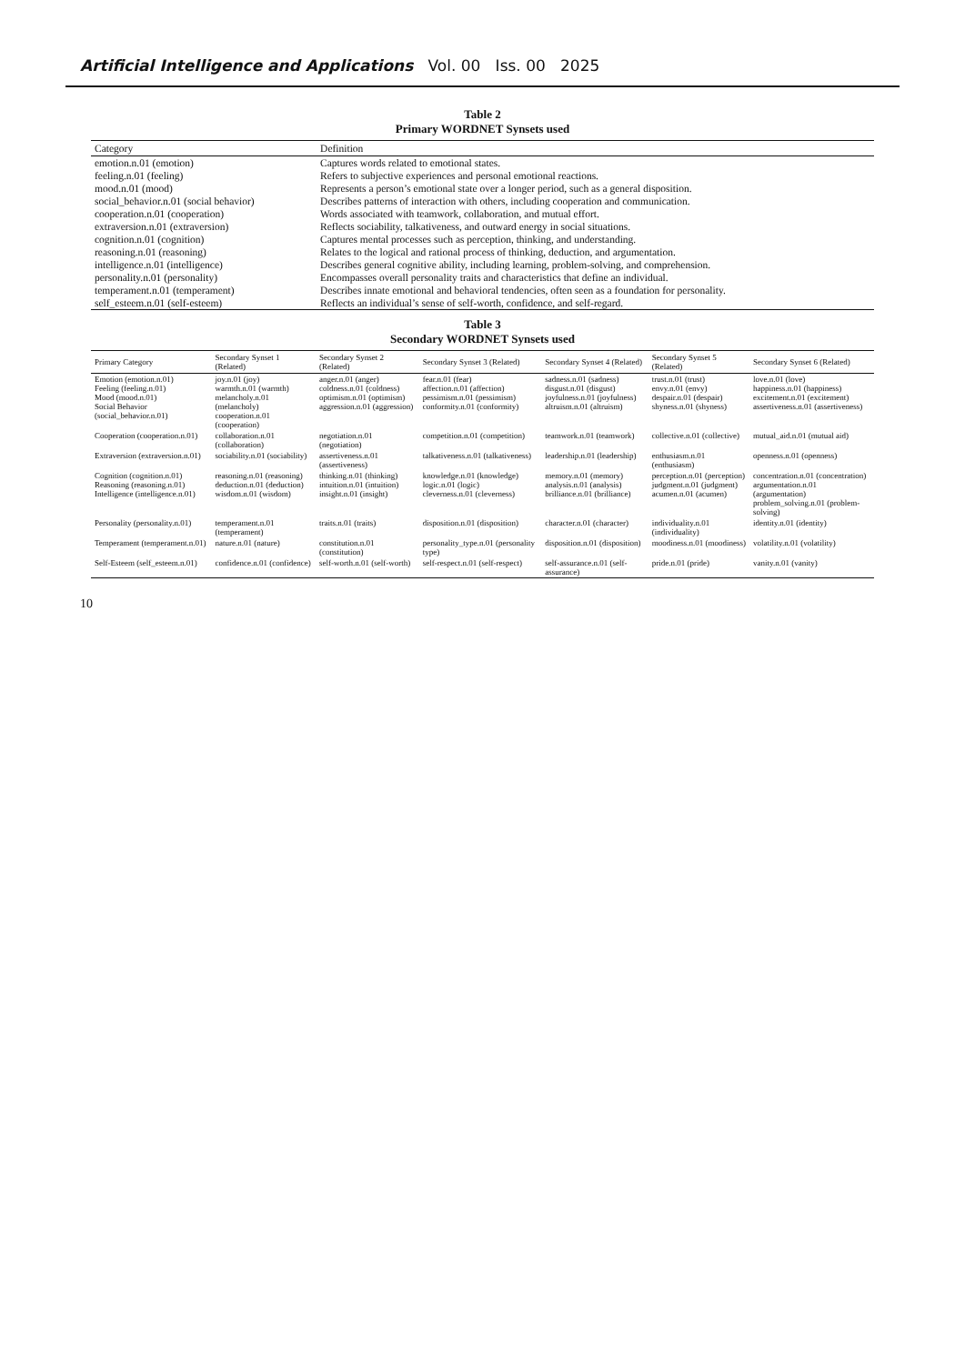Artificial Intelligence and Applications Vol. 00 Iss. 00 2025
Table 2
Primary WORDNET Synsets used
| Category | Definition |
| --- | --- |
| emotion.n.01 (emotion) | Captures words related to emotional states. |
| feeling.n.01 (feeling) | Refers to subjective experiences and personal emotional reactions. |
| mood.n.01 (mood) | Represents a person’s emotional state over a longer period, such as a general disposition. |
| social_behavior.n.01 (social behavior) | Describes patterns of interaction with others, including cooperation and communication. |
| cooperation.n.01 (cooperation) | Words associated with teamwork, collaboration, and mutual effort. |
| extraversion.n.01 (extraversion) | Reflects sociability, talkativeness, and outward energy in social situations. |
| cognition.n.01 (cognition) | Captures mental processes such as perception, thinking, and understanding. |
| reasoning.n.01 (reasoning) | Relates to the logical and rational process of thinking, deduction, and argumentation. |
| intelligence.n.01 (intelligence) | Describes general cognitive ability, including learning, problem-solving, and comprehension. |
| personality.n.01 (personality) | Encompasses overall personality traits and characteristics that define an individual. |
| temperament.n.01 (temperament) | Describes innate emotional and behavioral tendencies, often seen as a foundation for personality. |
| self_esteem.n.01 (self-esteem) | Reflects an individual’s sense of self-worth, confidence, and self-regard. |
Table 3
Secondary WORDNET Synsets used
| Primary Category | Secondary Synset 1 (Related) | Secondary Synset 2 (Related) | Secondary Synset 3 (Related) | Secondary Synset 4 (Related) | Secondary Synset 5 (Related) | Secondary Synset 6 (Related) |
| --- | --- | --- | --- | --- | --- | --- |
| Emotion (emotion.n.01) Feeling (feeling.n.01) Mood (mood.n.01) Social Behavior (social_behavior.n.01) | joy.n.01 (joy) warmth.n.01 (warmth) melancholy.n.01 (melancholy) cooperation.n.01 (cooperation) | anger.n.01 (anger) coldness.n.01 (coldness) optimism.n.01 (optimism) aggression.n.01 (aggression) | fear.n.01 (fear) affection.n.01 (affection) pessimism.n.01 (pessimism) conformity.n.01 (conformity) | sadness.n.01 (sadness) disgust.n.01 (disgust) joyfulness.n.01 (joyfulness) altruism.n.01 (altruism) | trust.n.01 (trust) envy.n.01 (envy) despair.n.01 (despair) shyness.n.01 (shyness) | love.n.01 (love) happiness.n.01 (happiness) excitement.n.01 (excitement) assertiveness.n.01 (assertiveness) |
| Cooperation (cooperation.n.01) | collaboration.n.01 (collaboration) | negotiation.n.01 (negotiation) | competition.n.01 (competition) | teamwork.n.01 (teamwork) | collective.n.01 (collective) | mutual_aid.n.01 (mutual aid) |
| Extraversion (extraversion.n.01) | sociability.n.01 (sociability) | assertiveness.n.01 (assertiveness) | talkativeness.n.01 (talkativeness) | leadership.n.01 (leadership) | enthusiasm.n.01 (enthusiasm) | openness.n.01 (openness) |
| Cognition (cognition.n.01) Reasoning (reasoning.n.01) Intelligence (intelligence.n.01) | reasoning.n.01 (reasoning) deduction.n.01 (deduction) wisdom.n.01 (wisdom) | thinking.n.01 (thinking) intuition.n.01 (intuition) insight.n.01 (insight) | knowledge.n.01 (knowledge) logic.n.01 (logic) cleverness.n.01 (cleverness) | memory.n.01 (memory) analysis.n.01 (analysis) brilliance.n.01 (brilliance) | perception.n.01 (perception) judgment.n.01 (judgment) acumen.n.01 (acumen) | concentration.n.01 (concentration) argumentation.n.01 (argumentation) problem_solving.n.01 (problem-solving) |
| Personality (personality.n.01) | temperament.n.01 (temperament) | traits.n.01 (traits) | disposition.n.01 (disposition) | character.n.01 (character) | individuality.n.01 (individuality) | identity.n.01 (identity) |
| Temperament (temperament.n.01) | nature.n.01 (nature) | constitution.n.01 (constitution) | personality_type.n.01 (personality type) | disposition.n.01 (disposition) | moodiness.n.01 (moodiness) | volatility.n.01 (volatility) |
| Self-Esteem (self_esteem.n.01) | confidence.n.01 (confidence) | self-worth.n.01 (self-worth) | self-respect.n.01 (self-respect) | self-assurance.n.01 (self-assurance) | pride.n.01 (pride) | vanity.n.01 (vanity) |
10